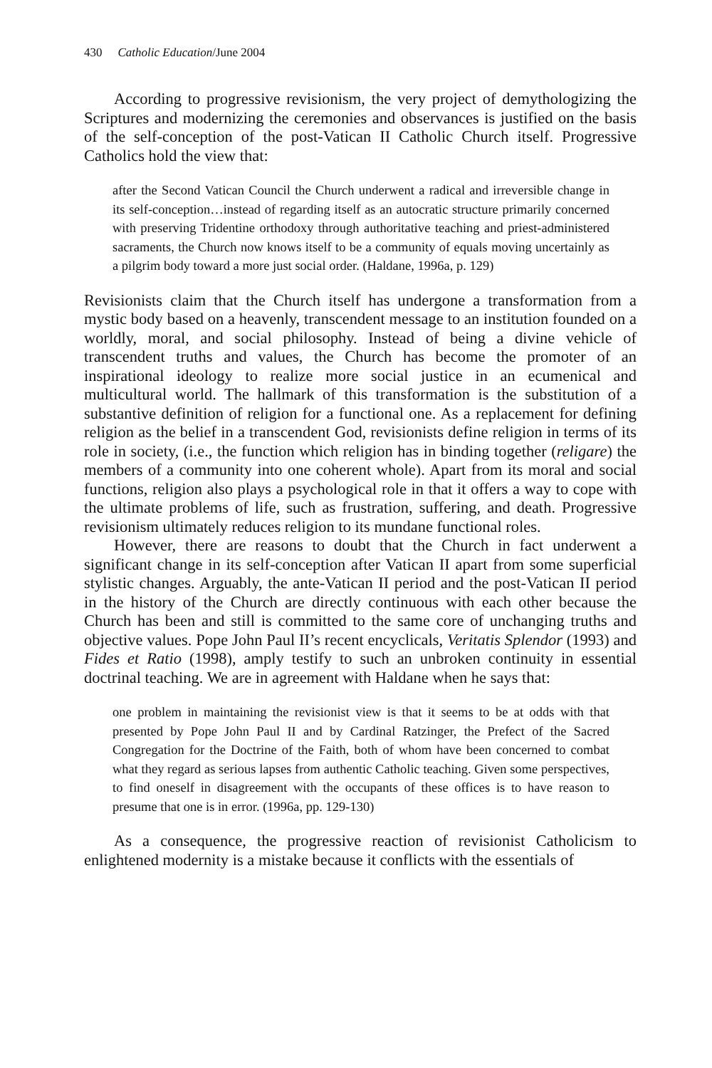430 Catholic Education/June 2004
According to progressive revisionism, the very project of demythologizing the Scriptures and modernizing the ceremonies and observances is justified on the basis of the self-conception of the post-Vatican II Catholic Church itself. Progressive Catholics hold the view that:
after the Second Vatican Council the Church underwent a radical and irreversible change in its self-conception…instead of regarding itself as an autocratic structure primarily concerned with preserving Tridentine orthodoxy through authoritative teaching and priest-administered sacraments, the Church now knows itself to be a community of equals moving uncertainly as a pilgrim body toward a more just social order. (Haldane, 1996a, p. 129)
Revisionists claim that the Church itself has undergone a transformation from a mystic body based on a heavenly, transcendent message to an institution founded on a worldly, moral, and social philosophy. Instead of being a divine vehicle of transcendent truths and values, the Church has become the promoter of an inspirational ideology to realize more social justice in an ecumenical and multicultural world. The hallmark of this transformation is the substitution of a substantive definition of religion for a functional one. As a replacement for defining religion as the belief in a transcendent God, revisionists define religion in terms of its role in society, (i.e., the function which religion has in binding together (religare) the members of a community into one coherent whole). Apart from its moral and social functions, religion also plays a psychological role in that it offers a way to cope with the ultimate problems of life, such as frustration, suffering, and death. Progressive revisionism ultimately reduces religion to its mundane functional roles.
However, there are reasons to doubt that the Church in fact underwent a significant change in its self-conception after Vatican II apart from some superficial stylistic changes. Arguably, the ante-Vatican II period and the post-Vatican II period in the history of the Church are directly continuous with each other because the Church has been and still is committed to the same core of unchanging truths and objective values. Pope John Paul II’s recent encyclicals, Veritatis Splendor (1993) and Fides et Ratio (1998), amply testify to such an unbroken continuity in essential doctrinal teaching. We are in agreement with Haldane when he says that:
one problem in maintaining the revisionist view is that it seems to be at odds with that presented by Pope John Paul II and by Cardinal Ratzinger, the Prefect of the Sacred Congregation for the Doctrine of the Faith, both of whom have been concerned to combat what they regard as serious lapses from authentic Catholic teaching. Given some perspectives, to find oneself in disagreement with the occupants of these offices is to have reason to presume that one is in error. (1996a, pp. 129-130)
As a consequence, the progressive reaction of revisionist Catholicism to enlightened modernity is a mistake because it conflicts with the essentials of